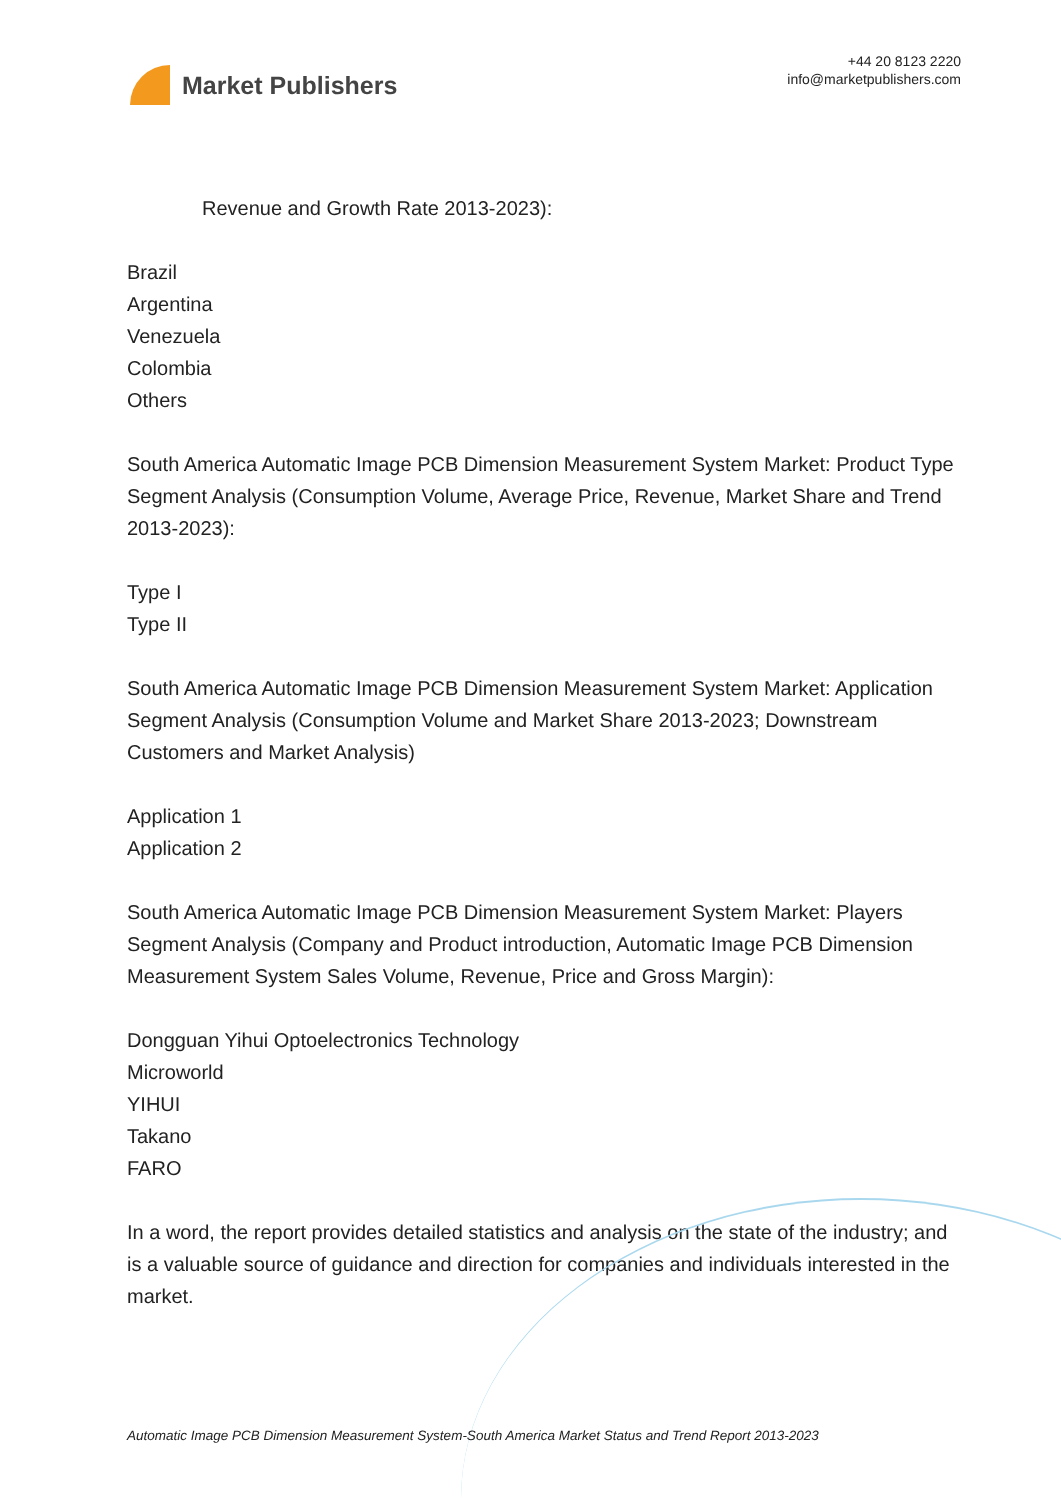Market Publishers
+44 20 8123 2220
info@marketpublishers.com
Revenue and Growth Rate 2013-2023):
Brazil
Argentina
Venezuela
Colombia
Others
South America Automatic Image PCB Dimension Measurement System Market: Product Type Segment Analysis (Consumption Volume, Average Price, Revenue, Market Share and Trend 2013-2023):
Type I
Type II
South America Automatic Image PCB Dimension Measurement System Market: Application Segment Analysis (Consumption Volume and Market Share 2013-2023; Downstream Customers and Market Analysis)
Application 1
Application 2
South America Automatic Image PCB Dimension Measurement System Market: Players Segment Analysis (Company and Product introduction, Automatic Image PCB Dimension Measurement System Sales Volume, Revenue, Price and Gross Margin):
Dongguan Yihui Optoelectronics Technology
Microworld
YIHUI
Takano
FARO
In a word, the report provides detailed statistics and analysis on the state of the industry; and is a valuable source of guidance and direction for companies and individuals interested in the market.
Automatic Image PCB Dimension Measurement System-South America Market Status and Trend Report 2013-2023